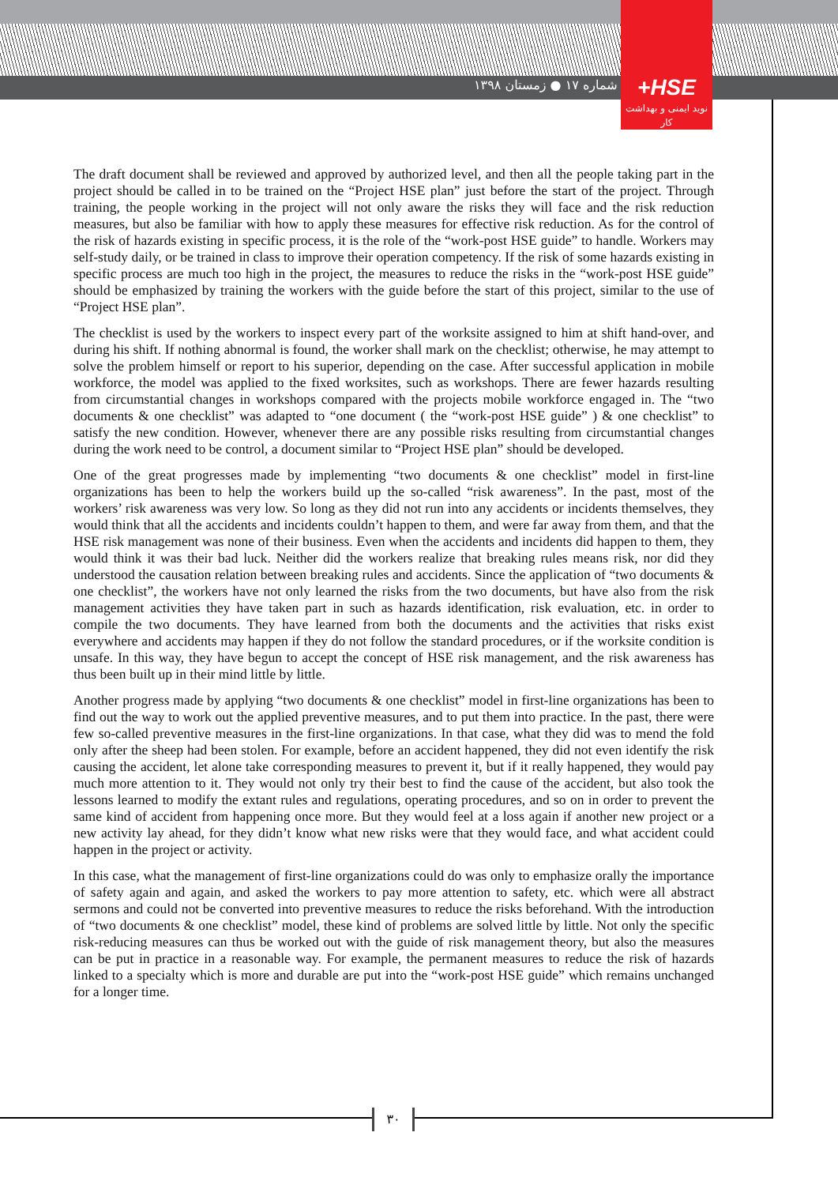شماره ۱۷ ● زمستان ۱۳۹۸
+HSE
نوید ایمنی و بهداشت کار
The draft document shall be reviewed and approved by authorized level, and then all the people taking part in the project should be called in to be trained on the “Project HSE plan” just before the start of the project. Through training, the people working in the project will not only aware the risks they will face and the risk reduction measures, but also be familiar with how to apply these measures for effective risk reduction. As for the control of the risk of hazards existing in specific process, it is the role of the “work-post HSE guide” to handle. Workers may self-study daily, or be trained in class to improve their operation competency. If the risk of some hazards existing in specific process are much too high in the project, the measures to reduce the risks in the “work-post HSE guide” should be emphasized by training the workers with the guide before the start of this project, similar to the use of “Project HSE plan”.
The checklist is used by the workers to inspect every part of the worksite assigned to him at shift hand-over, and during his shift. If nothing abnormal is found, the worker shall mark on the checklist; otherwise, he may attempt to solve the problem himself or report to his superior, depending on the case. After successful application in mobile workforce, the model was applied to the fixed worksites, such as workshops. There are fewer hazards resulting from circumstantial changes in workshops compared with the projects mobile workforce engaged in. The “two documents & one checklist” was adapted to “one document ( the “work-post HSE guide” ) & one checklist” to satisfy the new condition. However, whenever there are any possible risks resulting from circumstantial changes during the work need to be control, a document similar to “Project HSE plan” should be developed.
One of the great progresses made by implementing “two documents & one checklist” model in first-line organizations has been to help the workers build up the so-called “risk awareness”. In the past, most of the workers’ risk awareness was very low. So long as they did not run into any accidents or incidents themselves, they would think that all the accidents and incidents couldn’t happen to them, and were far away from them, and that the HSE risk management was none of their business. Even when the accidents and incidents did happen to them, they would think it was their bad luck. Neither did the workers realize that breaking rules means risk, nor did they understood the causation relation between breaking rules and accidents. Since the application of “two documents & one checklist”, the workers have not only learned the risks from the two documents, but have also from the risk management activities they have taken part in such as hazards identification, risk evaluation, etc. in order to compile the two documents. They have learned from both the documents and the activities that risks exist everywhere and accidents may happen if they do not follow the standard procedures, or if the worksite condition is unsafe. In this way, they have begun to accept the concept of HSE risk management, and the risk awareness has thus been built up in their mind little by little.
Another progress made by applying “two documents & one checklist” model in first-line organizations has been to find out the way to work out the applied preventive measures, and to put them into practice. In the past, there were few so-called preventive measures in the first-line organizations. In that case, what they did was to mend the fold only after the sheep had been stolen. For example, before an accident happened, they did not even identify the risk causing the accident, let alone take corresponding measures to prevent it, but if it really happened, they would pay much more attention to it. They would not only try their best to find the cause of the accident, but also took the lessons learned to modify the extant rules and regulations, operating procedures, and so on in order to prevent the same kind of accident from happening once more. But they would feel at a loss again if another new project or a new activity lay ahead, for they didn’t know what new risks were that they would face, and what accident could happen in the project or activity.
In this case, what the management of first-line organizations could do was only to emphasize orally the importance of safety again and again, and asked the workers to pay more attention to safety, etc. which were all abstract sermons and could not be converted into preventive measures to reduce the risks beforehand. With the introduction of “two documents & one checklist” model, these kind of problems are solved little by little. Not only the specific risk-reducing measures can thus be worked out with the guide of risk management theory, but also the measures can be put in practice in a reasonable way. For example, the permanent measures to reduce the risk of hazards linked to a specialty which is more and durable are put into the “work-post HSE guide” which remains unchanged for a longer time.
۳۰